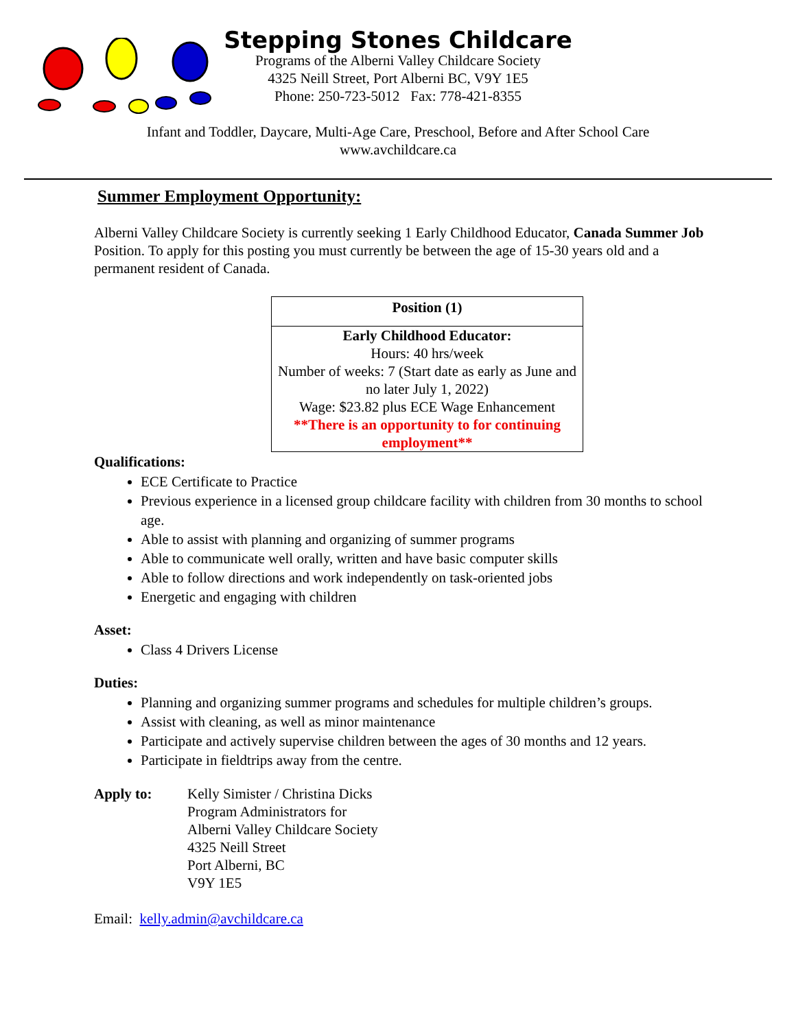Stepping Stones Childcare
Programs of the Alberni Valley Childcare Society
4325 Neill Street, Port Alberni BC, V9Y 1E5
Phone: 250-723-5012 Fax: 778-421-8355
Infant and Toddler, Daycare, Multi-Age Care, Preschool, Before and After School Care
www.avchildcare.ca
Summer Employment Opportunity:
Alberni Valley Childcare Society is currently seeking 1 Early Childhood Educator, Canada Summer Job Position. To apply for this posting you must currently be between the age of 15-30 years old and a permanent resident of Canada.
| Position (1) |
| --- |
| Early Childhood Educator: Hours: 40 hrs/week Number of weeks: 7 (Start date as early as June and no later July 1, 2022) Wage: $23.82 plus ECE Wage Enhancement **There is an opportunity to for continuing employment** |
Qualifications:
ECE Certificate to Practice
Previous experience in a licensed group childcare facility with children from 30 months to school age.
Able to assist with planning and organizing of summer programs
Able to communicate well orally, written and have basic computer skills
Able to follow directions and work independently on task-oriented jobs
Energetic and engaging with children
Asset:
Class 4 Drivers License
Duties:
Planning and organizing summer programs and schedules for multiple children’s groups.
Assist with cleaning, as well as minor maintenance
Participate and actively supervise children between the ages of 30 months and 12 years.
Participate in fieldtrips away from the centre.
Apply to: Kelly Simister / Christina Dicks
Program Administrators for
Alberni Valley Childcare Society
4325 Neill Street
Port Alberni, BC
V9Y 1E5
Email: kelly.admin@avchildcare.ca